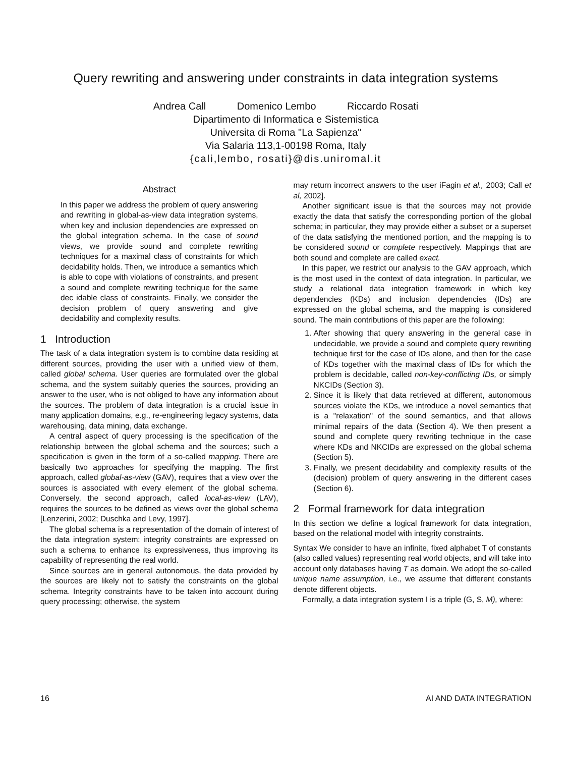Query rewriting and answering under constraints in data integration systems
Andrea Call Domenico Lembo Riccardo Rosati
Dipartimento di Informatica e Sistemistica
Universita di Roma "La Sapienza"
Via Salaria 113,1-00198 Roma, Italy
{cali,lembo, rosati}@dis.uniromal.it
Abstract
In this paper we address the problem of query answering and rewriting in global-as-view data integration systems, when key and inclusion dependencies are expressed on the global integration schema. In the case of sound views, we provide sound and complete rewriting techniques for a maximal class of constraints for which decidability holds. Then, we introduce a semantics which is able to cope with violations of constraints, and present a sound and complete rewriting technique for the same dec idable class of constraints. Finally, we consider the decision problem of query answering and give decidability and complexity results.
1 Introduction
The task of a data integration system is to combine data residing at different sources, providing the user with a unified view of them, called global schema. User queries are formulated over the global schema, and the system suitably queries the sources, providing an answer to the user, who is not obliged to have any information about the sources. The problem of data integration is a crucial issue in many application domains, e.g., re-engineering legacy systems, data warehousing, data mining, data exchange.
A central aspect of query processing is the specification of the relationship between the global schema and the sources; such a specification is given in the form of a so-called mapping. There are basically two approaches for specifying the mapping. The first approach, called global-as-view (GAV), requires that a view over the sources is associated with every element of the global schema. Conversely, the second approach, called local-as-view (LAV), requires the sources to be defined as views over the global schema [Lenzerini, 2002; Duschka and Levy, 1997].
The global schema is a representation of the domain of interest of the data integration system: integrity constraints are expressed on such a schema to enhance its expressiveness, thus improving its capability of representing the real world.
Since sources are in general autonomous, the data provided by the sources are likely not to satisfy the constraints on the global schema. Integrity constraints have to be taken into account during query processing; otherwise, the system
may return incorrect answers to the user iFagin et al., 2003; Call et al, 2002].
Another significant issue is that the sources may not provide exactly the data that satisfy the corresponding portion of the global schema; in particular, they may provide either a subset or a superset of the data satisfying the mentioned portion, and the mapping is to be considered sound or complete respectively. Mappings that are both sound and complete are called exact.
In this paper, we restrict our analysis to the GAV approach, which is the most used in the context of data integration. In particular, we study a relational data integration framework in which key dependencies (KDs) and inclusion dependencies (IDs) are expressed on the global schema, and the mapping is considered sound. The main contributions of this paper are the following:
1. After showing that query answering in the general case in undecidable, we provide a sound and complete query rewriting technique first for the case of IDs alone, and then for the case of KDs together with the maximal class of IDs for which the problem is decidable, called non-key-conflicting IDs, or simply NKCIDs (Section 3).
2. Since it is likely that data retrieved at different, autonomous sources violate the KDs, we introduce a novel semantics that is a "relaxation" of the sound semantics, and that allows minimal repairs of the data (Section 4). We then present a sound and complete query rewriting technique in the case where KDs and NKCIDs are expressed on the global schema (Section 5).
3. Finally, we present decidability and complexity results of the (decision) problem of query answering in the different cases (Section 6).
2 Formal framework for data integration
In this section we define a logical framework for data integration, based on the relational model with integrity constraints.
Syntax We consider to have an infinite, fixed alphabet T of constants (also called values) representing real world objects, and will take into account only databases having T as domain. We adopt the so-called unique name assumption, i.e., we assume that different constants denote different objects.
Formally, a data integration system I is a triple (G, S, M), where:
16 AI AND DATA INTEGRATION